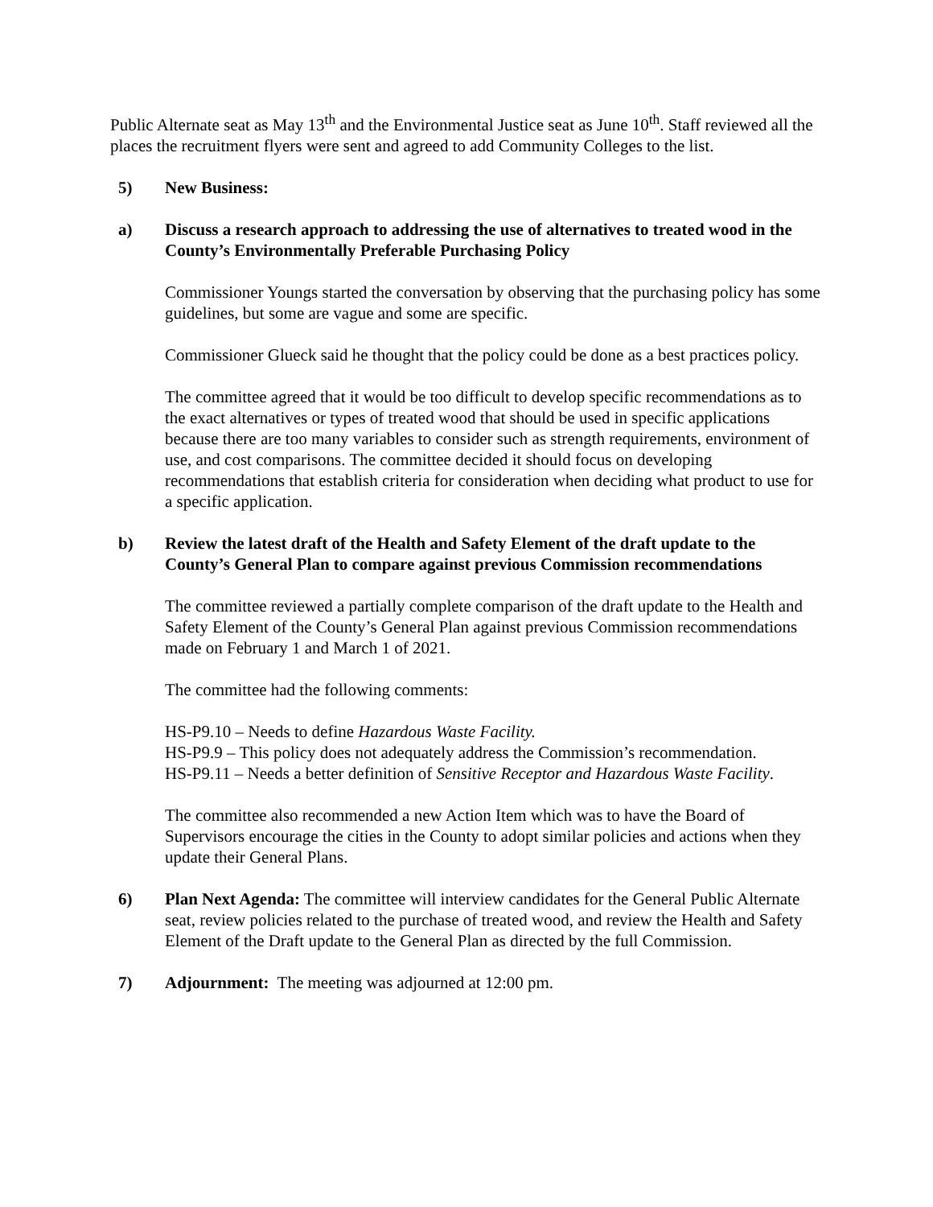Public Alternate seat as May 13<sup>th</sup> and the Environmental Justice seat as June 10<sup>th</sup>. Staff reviewed all the places the recruitment flyers were sent and agreed to add Community Colleges to the list.
5) New Business:
a) Discuss a research approach to addressing the use of alternatives to treated wood in the County’s Environmentally Preferable Purchasing Policy
Commissioner Youngs started the conversation by observing that the purchasing policy has some guidelines, but some are vague and some are specific.
Commissioner Glueck said he thought that the policy could be done as a best practices policy.
The committee agreed that it would be too difficult to develop specific recommendations as to the exact alternatives or types of treated wood that should be used in specific applications because there are too many variables to consider such as strength requirements, environment of use, and cost comparisons. The committee decided it should focus on developing recommendations that establish criteria for consideration when deciding what product to use for a specific application.
b) Review the latest draft of the Health and Safety Element of the draft update to the County’s General Plan to compare against previous Commission recommendations
The committee reviewed a partially complete comparison of the draft update to the Health and Safety Element of the County’s General Plan against previous Commission recommendations made on February 1 and March 1 of 2021.
The committee had the following comments:
HS-P9.10 – Needs to define Hazardous Waste Facility.
HS-P9.9 – This policy does not adequately address the Commission’s recommendation.
HS-P9.11 – Needs a better definition of Sensitive Receptor and Hazardous Waste Facility.
The committee also recommended a new Action Item which was to have the Board of Supervisors encourage the cities in the County to adopt similar policies and actions when they update their General Plans.
6) Plan Next Agenda: The committee will interview candidates for the General Public Alternate seat, review policies related to the purchase of treated wood, and review the Health and Safety Element of the Draft update to the General Plan as directed by the full Commission.
7) Adjournment: The meeting was adjourned at 12:00 pm.